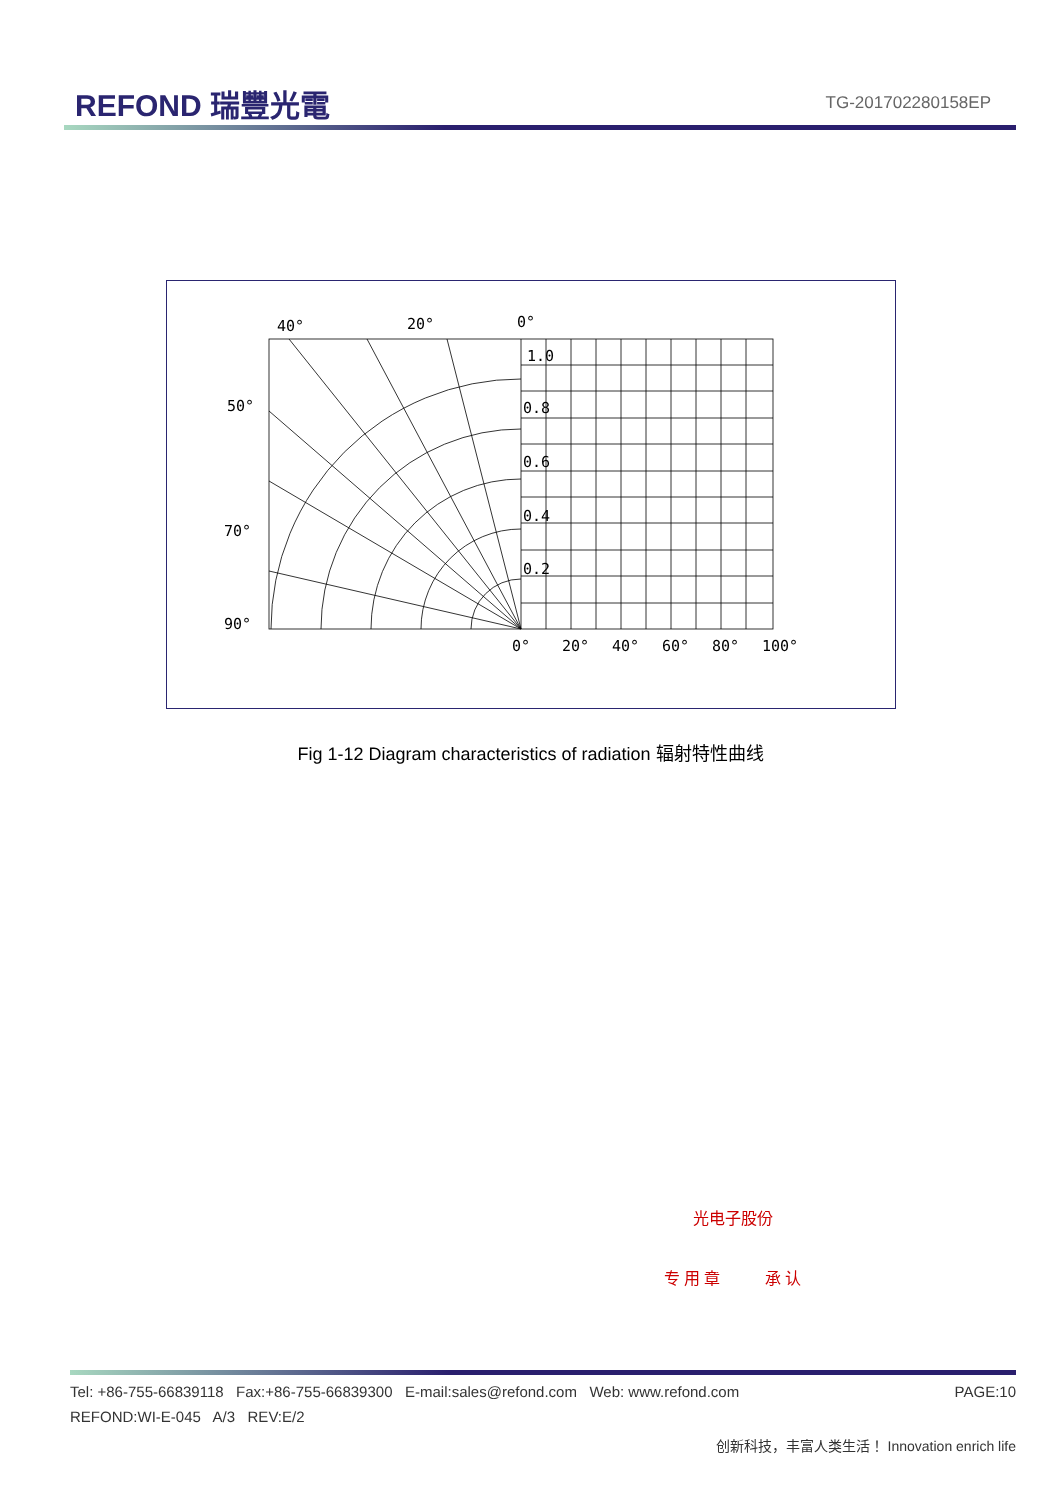REFOND 瑞豐光電
TG-201702280158EP
40°
20°
0°
50°
70°
90°
1.0
0.8
0.6
0.4
0.2
0°
20°
40°
60°
80°
100°
Fig 1-12 Diagram characteristics of radiation 辐射特性曲线
光电子股份
专 用 章 承 认
Tel: +86-755-66839118 Fax:+86-755-66839300 E-mail:sales@refond.com Web: www.refond.com PAGE:10
REFOND:WI-E-045 A/3 REV:E/2
创新科技，丰富人类生活！ Innovation enrich life